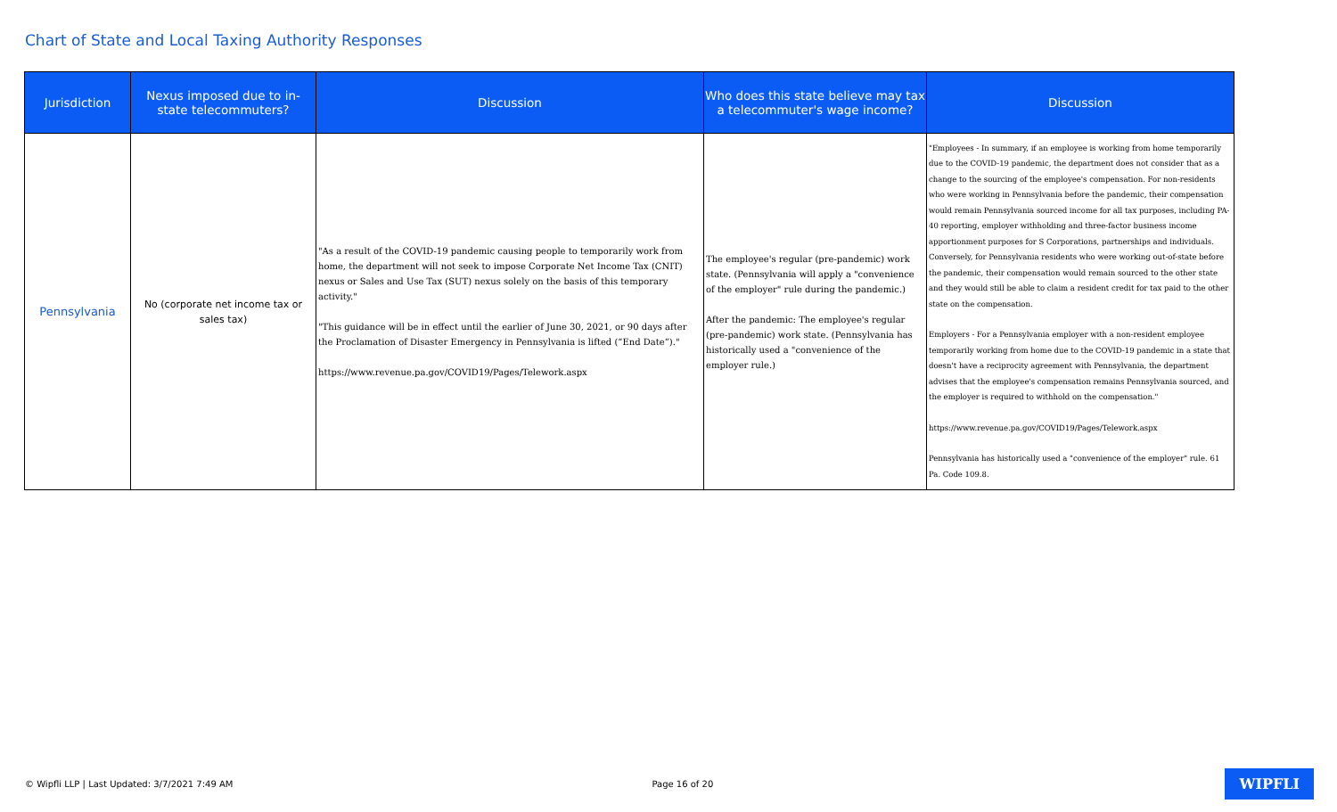Chart of State and Local Taxing Authority Responses
| Jurisdiction | Nexus imposed due to in-state telecommuters? | Discussion | Who does this state believe may tax a telecommuter's wage income? | Discussion |
| --- | --- | --- | --- | --- |
| Pennsylvania | No (corporate net income tax or sales tax) | "As a result of the COVID-19 pandemic causing people to temporarily work from home, the department will not seek to impose Corporate Net Income Tax (CNIT) nexus or Sales and Use Tax (SUT) nexus solely on the basis of this temporary activity." "This guidance will be in effect until the earlier of June 30, 2021, or 90 days after the Proclamation of Disaster Emergency in Pennsylvania is lifted (“End Date”)." https://www.revenue.pa.gov/COVID19/Pages/Telework.aspx | The employee's regular (pre-pandemic) work state. (Pennsylvania will apply a "convenience of the employer" rule during the pandemic.) After the pandemic: The employee's regular (pre-pandemic) work state. (Pennsylvania has historically used a "convenience of the employer rule.) | "Employees - In summary, if an employee is working from home temporarily due to the COVID-19 pandemic, the department does not consider that as a change to the sourcing of the employee's compensation. For non-residents who were working in Pennsylvania before the pandemic, their compensation would remain Pennsylvania sourced income for all tax purposes, including PA-40 reporting, employer withholding and three-factor business income apportionment purposes for S Corporations, partnerships and individuals. Conversely, for Pennsylvania residents who were working out-of-state before the pandemic, their compensation would remain sourced to the other state and they would still be able to claim a resident credit for tax paid to the other state on the compensation. Employers - For a Pennsylvania employer with a non-resident employee temporarily working from home due to the COVID-19 pandemic in a state that doesn't have a reciprocity agreement with Pennsylvania, the department advises that the employee's compensation remains Pennsylvania sourced, and the employer is required to withhold on the compensation." https://www.revenue.pa.gov/COVID19/Pages/Telework.aspx Pennsylvania has historically used a "convenience of the employer" rule. 61 Pa. Code 109.8. |
© Wipfli LLP | Last Updated: 3/7/2021 7:49 AM Page 16 of 20 WIPFLI